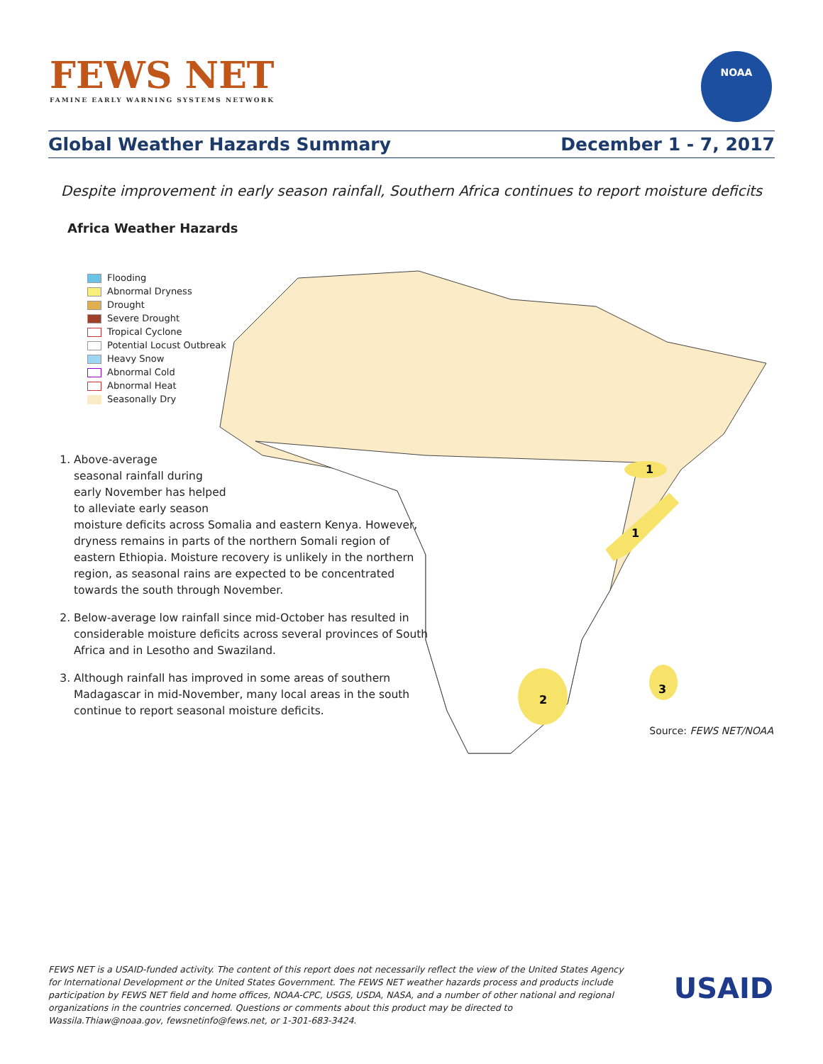FEWS NET
FAMINE EARLY WARNING SYSTEMS NETWORK
NOAA
Global Weather Hazards Summary December 1 - 7, 2017
Despite improvement in early season rainfall, Southern Africa continues to report moisture deficits
Africa Weather Hazards
2
1
1
3
Flooding
Abnormal Dryness
Drought
Severe Drought
Tropical Cyclone
Potential Locust Outbreak
Heavy Snow
Abnormal Cold
Abnormal Heat
Seasonally Dry
1. Above-average
seasonal rainfall during
early November has helped
to alleviate early season
moisture deficits across Somalia and eastern Kenya. However, dryness remains in parts of the northern Somali region of eastern Ethiopia. Moisture recovery is unlikely in the northern region, as seasonal rains are expected to be concentrated towards the south through November.
2. Below-average low rainfall since mid-October has resulted in considerable moisture deficits across several provinces of South Africa and in Lesotho and Swaziland.
3. Although rainfall has improved in some areas of southern Madagascar in mid-November, many local areas in the south continue to report seasonal moisture deficits.
Source: FEWS NET/NOAA
FEWS NET is a USAID-funded activity. The content of this report does not necessarily reflect the view of the United States Agency for International Development or the United States Government. The FEWS NET weather hazards process and products include participation by FEWS NET field and home offices, NOAA-CPC, USGS, USDA, NASA, and a number of other national and regional organizations in the countries concerned. Questions or comments about this product may be directed to Wassila.Thiaw@noaa.gov, fewsnetinfo@fews.net, or 1-301-683-3424.
USAID